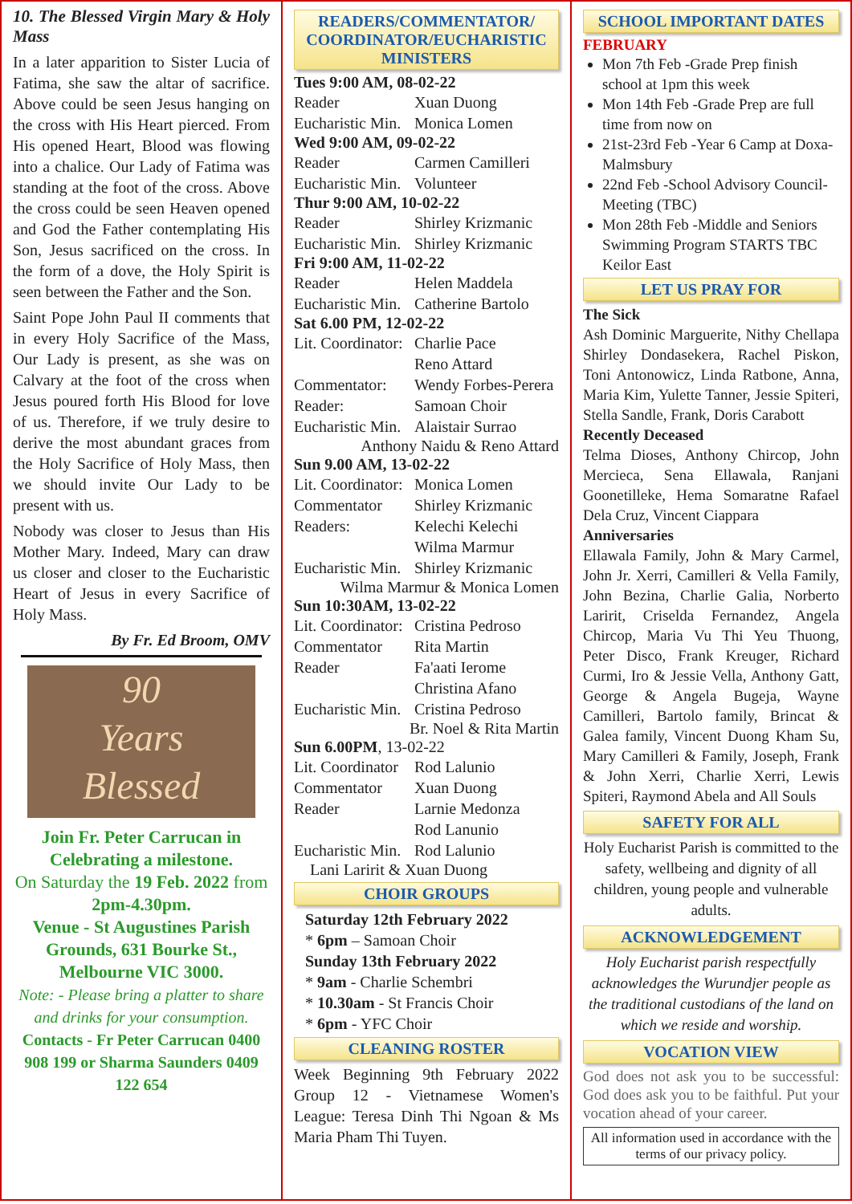10. The Blessed Virgin Mary & Holy Mass
In a later apparition to Sister Lucia of Fatima, she saw the altar of sacrifice. Above could be seen Jesus hanging on the cross with His Heart pierced. From His opened Heart, Blood was flowing into a chalice. Our Lady of Fatima was standing at the foot of the cross. Above the cross could be seen Heaven opened and God the Father contemplating His Son, Jesus sacrificed on the cross. In the form of a dove, the Holy Spirit is seen between the Father and the Son.
Saint Pope John Paul II comments that in every Holy Sacrifice of the Mass, Our Lady is present, as she was on Calvary at the foot of the cross when Jesus poured forth His Blood for love of us. Therefore, if we truly desire to derive the most abundant graces from the Holy Sacrifice of Holy Mass, then we should invite Our Lady to be present with us.
Nobody was closer to Jesus than His Mother Mary. Indeed, Mary can draw us closer and closer to the Eucharistic Heart of Jesus in every Sacrifice of Holy Mass.
By Fr. Ed Broom, OMV
90
Years
Blessed
Join Fr. Peter Carrucan in Celebrating a milestone.
On Saturday the 19 Feb. 2022 from 2pm-4.30pm.
Venue - St Augustines Parish Grounds, 631 Bourke St., Melbourne VIC 3000.
Note: - Please bring a platter to share and drinks for your consumption.
Contacts - Fr Peter Carrucan 0400 908 199 or Sharma Saunders 0409 122 654
READERS/COMMENTATOR/ COORDINATOR/EUCHARISTIC MINISTERS
Tues 9:00 AM, 08-02-22
Reader Xuan Duong
Eucharistic Min. Monica Lomen
Wed 9:00 AM, 09-02-22
Reader Carmen Camilleri
Eucharistic Min. Volunteer
Thur 9:00 AM, 10-02-22
Reader Shirley Krizmanic
Eucharistic Min. Shirley Krizmanic
Fri 9:00 AM, 11-02-22
Reader Helen Maddela
Eucharistic Min. Catherine Bartolo
Sat 6.00 PM, 12-02-22
Lit. Coordinator: Charlie Pace
Reno Attard
Commentator: Wendy Forbes-Perera
Reader: Samoan Choir
Eucharistic Min. Alaistair Surrao
Anthony Naidu & Reno Attard
Sun 9.00 AM, 13-02-22
Lit. Coordinator: Monica Lomen
Commentator Shirley Krizmanic
Readers: Kelechi Kelechi
Wilma Marmur
Eucharistic Min. Shirley Krizmanic
Wilma Marmur & Monica Lomen
Sun 10:30AM, 13-02-22
Lit. Coordinator: Cristina Pedroso
Commentator Rita Martin
Reader Fa'aati Ierome
Christina Afano
Eucharistic Min. Cristina Pedroso
Br. Noel & Rita Martin
Sun 6.00PM, 13-02-22
Lit. Coordinator Rod Lalunio
Commentator Xuan Duong
Reader Larnie Medonza
Rod Lanunio
Eucharistic Min. Rod Lalunio
Lani Laririt & Xuan Duong
CHOIR GROUPS
Saturday 12th February 2022
* 6pm – Samoan Choir
Sunday 13th February 2022
* 9am - Charlie Schembri
* 10.30am - St Francis Choir
* 6pm - YFC Choir
CLEANING ROSTER
Week Beginning 9th February 2022 Group 12 - Vietnamese Women's League: Teresa Dinh Thi Ngoan & Ms Maria Pham Thi Tuyen.
SCHOOL IMPORTANT DATES
FEBRUARY
Mon 7th Feb -Grade Prep finish school at 1pm this week
Mon 14th Feb -Grade Prep are full time from now on
21st-23rd Feb -Year 6 Camp at Doxa-Malmsbury
22nd Feb -School Advisory Council-Meeting (TBC)
Mon 28th Feb -Middle and Seniors Swimming Program STARTS TBC Keilor East
LET US PRAY FOR
The Sick
Ash Dominic Marguerite, Nithy Chellapa Shirley Dondasekera, Rachel Piskon, Toni Antonowicz, Linda Ratbone, Anna, Maria Kim, Yulette Tanner, Jessie Spiteri, Stella Sandle, Frank, Doris Carabott
Recently Deceased
Telma Dioses, Anthony Chircop, John Mercieca, Sena Ellawala, Ranjani Goonetilleke, Hema Somaratne Rafael Dela Cruz, Vincent Ciappara
Anniversaries
Ellawala Family, John & Mary Carmel, John Jr. Xerri, Camilleri & Vella Family, John Bezina, Charlie Galia, Norberto Laririt, Criselda Fernandez, Angela Chircop, Maria Vu Thi Yeu Thuong, Peter Disco, Frank Kreuger, Richard Curmi, Iro & Jessie Vella, Anthony Gatt, George & Angela Bugeja, Wayne Camilleri, Bartolo family, Brincat & Galea family, Vincent Duong Kham Su, Mary Camilleri & Family, Joseph, Frank & John Xerri, Charlie Xerri, Lewis Spiteri, Raymond Abela and All Souls
SAFETY FOR ALL
Holy Eucharist Parish is committed to the safety, wellbeing and dignity of all children, young people and vulnerable adults.
ACKNOWLEDGEMENT
Holy Eucharist parish respectfully acknowledges the Wurundjer people as the traditional custodians of the land on which we reside and worship.
VOCATION VIEW
God does not ask you to be successful: God does ask you to be faithful. Put your vocation ahead of your career.
All information used in accordance with the terms of our privacy policy.